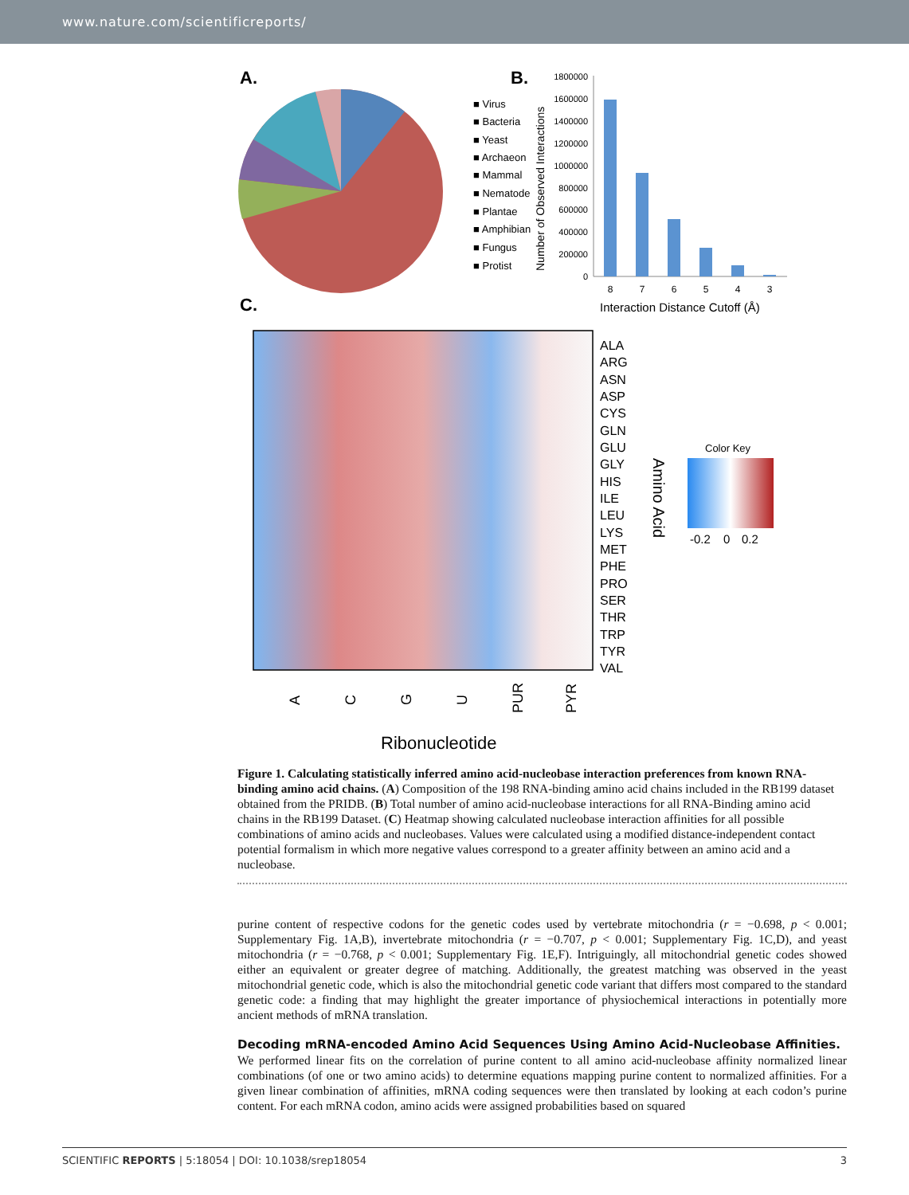www.nature.com/scientificreports/
A.
■ Virus
■ Bacteria
■ Yeast
■ Archaeon
■ Mammal
■ Nematode
■ Plantae
■ Amphibian
■ Fungus
■ Protist
B.
1800000
1600000
1400000
1200000
1000000
800000
600000
400000
200000
0
Number of Observed Interactions
8
7
6
5
4
3
Interaction Distance Cutoff (Å)
C.
ALA
ARG
ASN
ASP
CYS
GLN
GLU
GLY
HIS
ILE
LEU
LYS
MET
PHE
PRO
SER
THR
TRP
TYR
VAL
Amino Acid
Color Key
-0.2
0
0.2
A
C
G
U
PUR
PYR
Ribonucleotide
Figure 1. Calculating statistically inferred amino acid-nucleobase interaction preferences from known RNA-binding amino acid chains. (A) Composition of the 198 RNA-binding amino acid chains included in the RB199 dataset obtained from the PRIDB. (B) Total number of amino acid-nucleobase interactions for all RNA-Binding amino acid chains in the RB199 Dataset. (C) Heatmap showing calculated nucleobase interaction affinities for all possible combinations of amino acids and nucleobases. Values were calculated using a modified distance-independent contact potential formalism in which more negative values correspond to a greater affinity between an amino acid and a nucleobase.
purine content of respective codons for the genetic codes used by vertebrate mitochondria (r = −0.698, p < 0.001; Supplementary Fig. 1A,B), invertebrate mitochondria (r = −0.707, p < 0.001; Supplementary Fig. 1C,D), and yeast mitochondria (r = −0.768, p < 0.001; Supplementary Fig. 1E,F). Intriguingly, all mitochondrial genetic codes showed either an equivalent or greater degree of matching. Additionally, the greatest matching was observed in the yeast mitochondrial genetic code, which is also the mitochondrial genetic code variant that differs most compared to the standard genetic code: a finding that may highlight the greater importance of physiochemical interactions in potentially more ancient methods of mRNA translation.
Decoding mRNA-encoded Amino Acid Sequences Using Amino Acid-Nucleobase Affinities.
We performed linear fits on the correlation of purine content to all amino acid-nucleobase affinity normalized linear combinations (of one or two amino acids) to determine equations mapping purine content to normalized affinities. For a given linear combination of affinities, mRNA coding sequences were then translated by looking at each codon’s purine content. For each mRNA codon, amino acids were assigned probabilities based on squared
SCIENTIFIC REPORTS | 5:18054 | DOI: 10.1038/srep18054 3